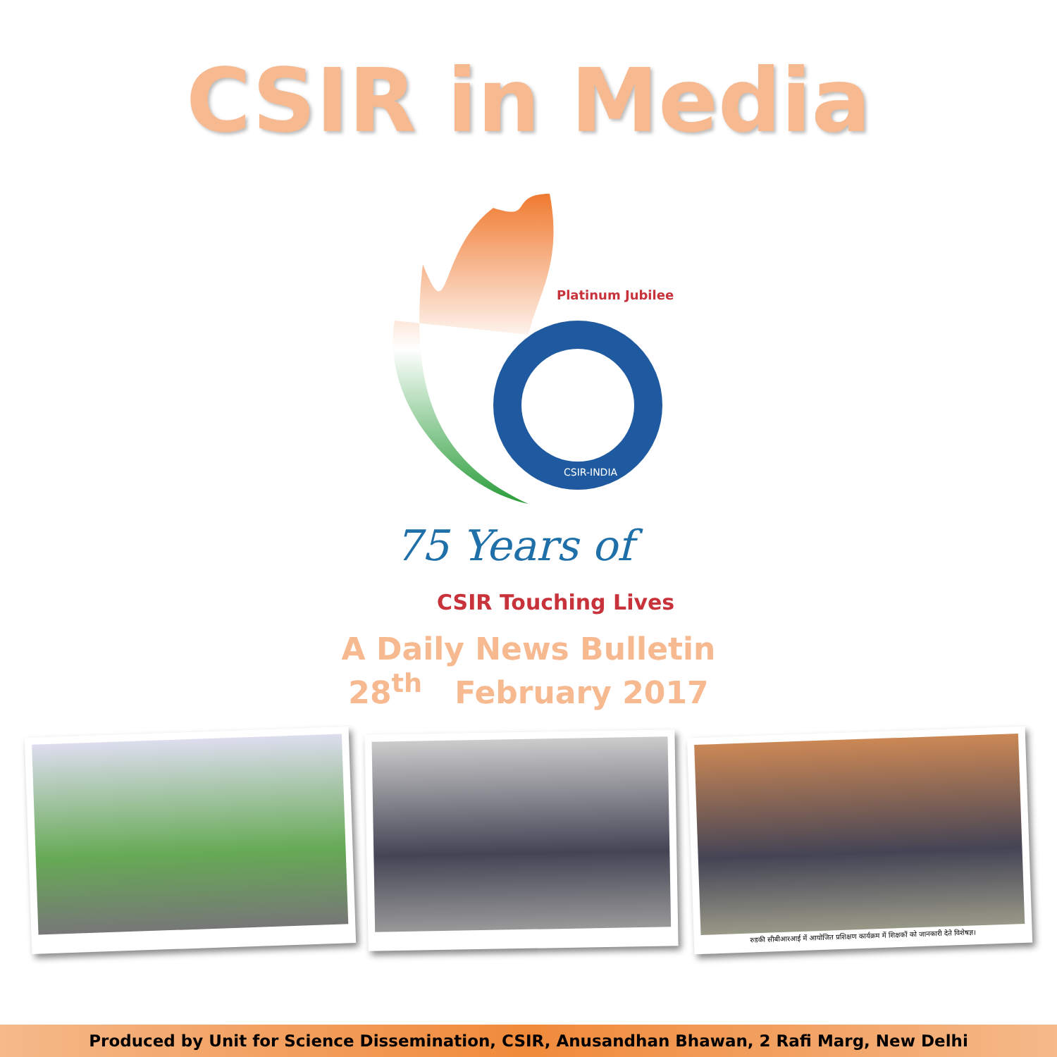CSIR in Media
CSIR-INDIA
Platinum Jubilee
75 Years of
CSIR Touching Lives
A Daily News Bulletin
28<sup>th</sup> February 2017
रुडकी सीबीआरआई में आयोजित प्रशिक्षण कार्यक्रम में शिक्षकों को जानकारी देते विशेषज्ञ।
Produced by Unit for Science Dissemination, CSIR, Anusandhan Bhawan, 2 Rafi Marg, New Delhi